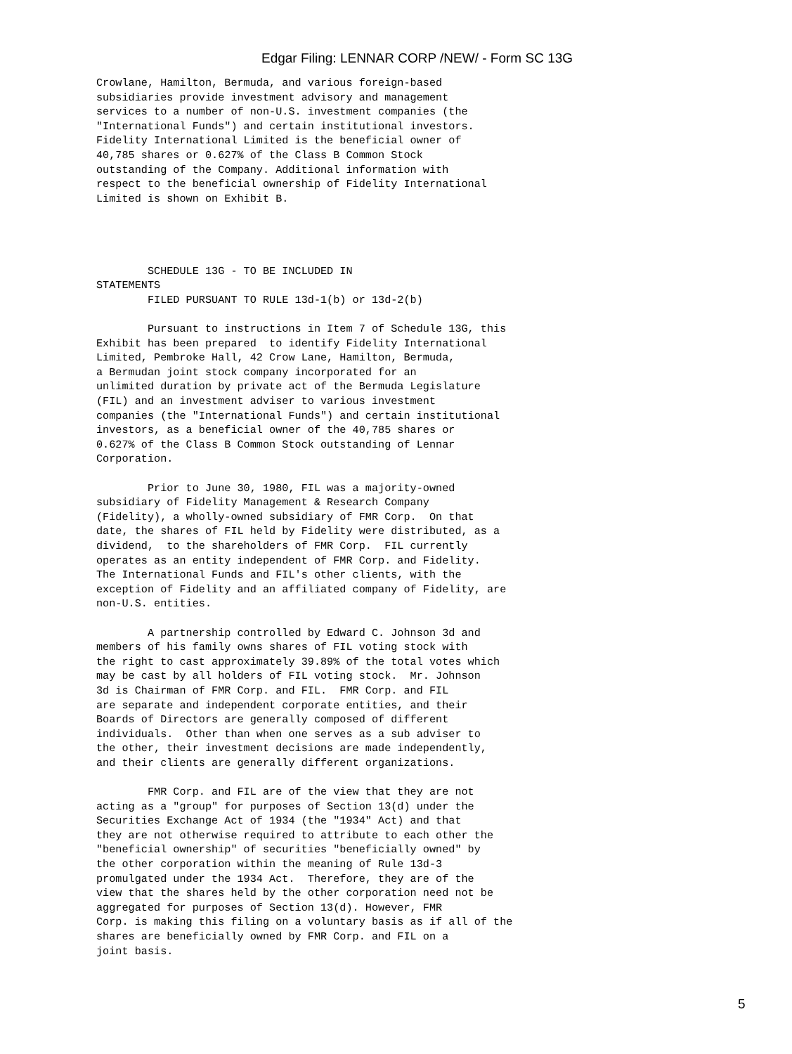Edgar Filing: LENNAR CORP /NEW/ - Form SC 13G
Crowlane, Hamilton, Bermuda, and various foreign-based
subsidiaries provide investment advisory and management
services to a number of non-U.S. investment companies (the
"International Funds") and certain institutional investors.
Fidelity International Limited is the beneficial owner of
40,785 shares or 0.627% of the Class B Common Stock
outstanding of the Company. Additional information with
respect to the beneficial ownership of Fidelity International
Limited is shown on Exhibit B.




        SCHEDULE 13G - TO BE INCLUDED IN
STATEMENTS
        FILED PURSUANT TO RULE 13d-1(b) or 13d-2(b)

        Pursuant to instructions in Item 7 of Schedule 13G, this
Exhibit has been prepared  to identify Fidelity International
Limited, Pembroke Hall, 42 Crow Lane, Hamilton, Bermuda,
a Bermudan joint stock company incorporated for an
unlimited duration by private act of the Bermuda Legislature
(FIL) and an investment adviser to various investment
companies (the "International Funds") and certain institutional
investors, as a beneficial owner of the 40,785 shares or
0.627% of the Class B Common Stock outstanding of Lennar
Corporation.

        Prior to June 30, 1980, FIL was a majority-owned
subsidiary of Fidelity Management & Research Company
(Fidelity), a wholly-owned subsidiary of FMR Corp.  On that
date, the shares of FIL held by Fidelity were distributed, as a
dividend,  to the shareholders of FMR Corp.  FIL currently
operates as an entity independent of FMR Corp. and Fidelity.
The International Funds and FIL's other clients, with the
exception of Fidelity and an affiliated company of Fidelity, are
non-U.S. entities.

        A partnership controlled by Edward C. Johnson 3d and
members of his family owns shares of FIL voting stock with
the right to cast approximately 39.89% of the total votes which
may be cast by all holders of FIL voting stock.  Mr. Johnson
3d is Chairman of FMR Corp. and FIL.  FMR Corp. and FIL
are separate and independent corporate entities, and their
Boards of Directors are generally composed of different
individuals.  Other than when one serves as a sub adviser to
the other, their investment decisions are made independently,
and their clients are generally different organizations.

        FMR Corp. and FIL are of the view that they are not
acting as a "group" for purposes of Section 13(d) under the
Securities Exchange Act of 1934 (the "1934" Act) and that
they are not otherwise required to attribute to each other the
"beneficial ownership" of securities "beneficially owned" by
the other corporation within the meaning of Rule 13d-3
promulgated under the 1934 Act.  Therefore, they are of the
view that the shares held by the other corporation need not be
aggregated for purposes of Section 13(d). However, FMR
Corp. is making this filing on a voluntary basis as if all of the
shares are beneficially owned by FMR Corp. and FIL on a
joint basis.
5